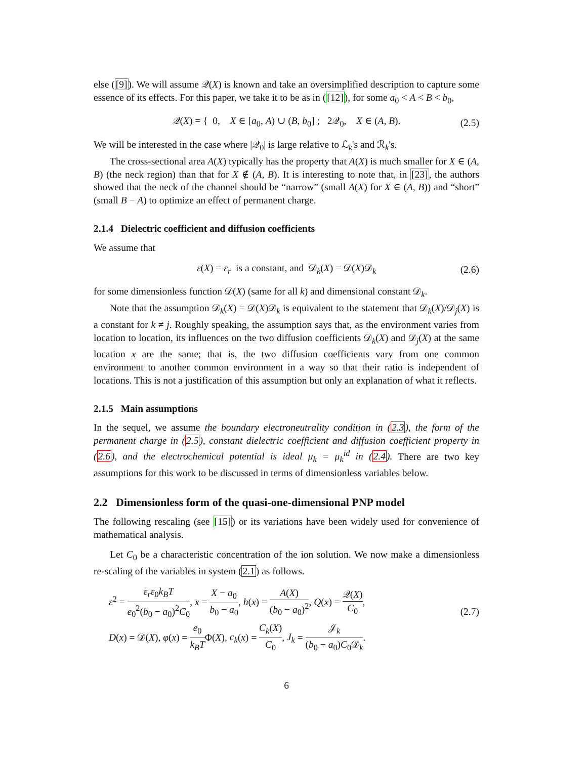else ([9]). We will assume 𝒬(X) is known and take an oversimplified description to capture some essence of its effects. For this paper, we take it to be as in ([12]), for some a<sub>0</sub> < A < B < b<sub>0</sub>,
𝒬(X) = { 0, X ∈ [a<sub>0</sub>, A) ∪ (B, b<sub>0</sub>] ; 2𝒬<sub>0</sub>, X ∈ (A, B). (2.5)
We will be interested in the case where |𝒬<sub>0</sub>| is large relative to ℒ<sub>k</sub>'s and ℛ<sub>k</sub>'s.
The cross-sectional area A(X) typically has the property that A(X) is much smaller for X ∈ (A, B) (the neck region) than that for X ∉ (A, B). It is interesting to note that, in [23], the authors showed that the neck of the channel should be “narrow” (small A(X) for X ∈ (A, B)) and “short” (small B − A) to optimize an effect of permanent charge.
2.1.4 Dielectric coefficient and diffusion coefficients
We assume that
ε(X) = ε<sub>r</sub> is a constant, and 𝒟<sub>k</sub>(X) = 𝒟(X)𝒟<sub>k</sub> (2.6)
for some dimensionless function 𝒟(X) (same for all k) and dimensional constant 𝒟<sub>k</sub>.
Note that the assumption 𝒟<sub>k</sub>(X) = 𝒟(X)𝒟<sub>k</sub> is equivalent to the statement that 𝒟<sub>k</sub>(X)/𝒟<sub>j</sub>(X) is a constant for k ≠ j. Roughly speaking, the assumption says that, as the environment varies from location to location, its influences on the two diffusion coefficients 𝒟<sub>k</sub>(X) and 𝒟<sub>j</sub>(X) at the same location x are the same; that is, the two diffusion coefficients vary from one common environment to another common environment in a way so that their ratio is independent of locations. This is not a justification of this assumption but only an explanation of what it reflects.
2.1.5 Main assumptions
In the sequel, we assume the boundary electroneutrality condition in (2.3), the form of the permanent charge in (2.5), constant dielectric coefficient and diffusion coefficient property in (2.6), and the electrochemical potential is ideal μ<sub>k</sub> = μ<sub>k</sub><sup>id</sup> in (2.4). There are two key assumptions for this work to be discussed in terms of dimensionless variables below.
2.2 Dimensionless form of the quasi-one-dimensional PNP model
The following rescaling (see [15]) or its variations have been widely used for convenience of mathematical analysis.
Let C<sub>0</sub> be a characteristic concentration of the ion solution. We now make a dimensionless re-scaling of the variables in system (2.1) as follows.
ε<sup>2</sup> = ε<sub>r</sub>ε<sub>0</sub>k<sub>B</sub>T e<sub>0</sub><sup>2</sup>(b<sub>0</sub> − a<sub>0</sub>)<sup>2</sup>C<sub>0</sub>, x = X − a<sub>0</sub> b<sub>0</sub> − a<sub>0</sub>, h(x) = A(X) (b<sub>0</sub> − a<sub>0</sub>)<sup>2</sup>, Q(x) = 𝒬(X) C<sub>0</sub>,
(2.7)
D(x) = 𝒟(X), φ(x) = e<sub>0</sub> k<sub>B</sub>TΦ(X), c<sub>k</sub>(x) = C<sub>k</sub>(X) C<sub>0</sub>, J<sub>k</sub> = 𝒥<sub>k</sub> (b<sub>0</sub> − a<sub>0</sub>)C<sub>0</sub>𝒟<sub>k</sub>.
6